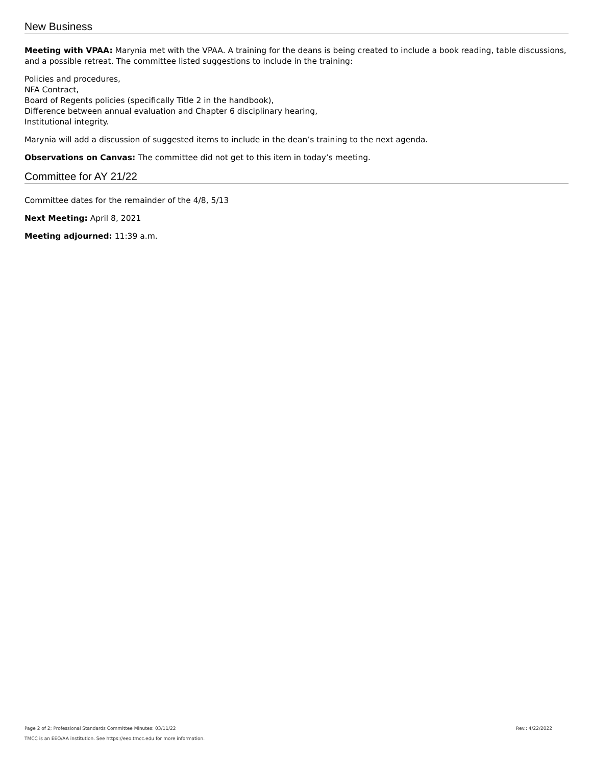New Business
Meeting with VPAA: Marynia met with the VPAA. A training for the deans is being created to include a book reading, table discussions, and a possible retreat. The committee listed suggestions to include in the training:
Policies and procedures,
NFA Contract,
Board of Regents policies (specifically Title 2 in the handbook),
Difference between annual evaluation and Chapter 6 disciplinary hearing,
Institutional integrity.
Marynia will add a discussion of suggested items to include in the dean’s training to the next agenda.
Observations on Canvas: The committee did not get to this item in today’s meeting.
Committee for AY 21/22
Committee dates for the remainder of the 4/8, 5/13
Next Meeting: April 8, 2021
Meeting adjourned: 11:39 a.m.
Rev.: 4/22/2022 Page 2 of 2; Professional Standards Committee Minutes: 03/11/22
TMCC is an EEO/AA institution. See https://eeo.tmcc.edu for more information.